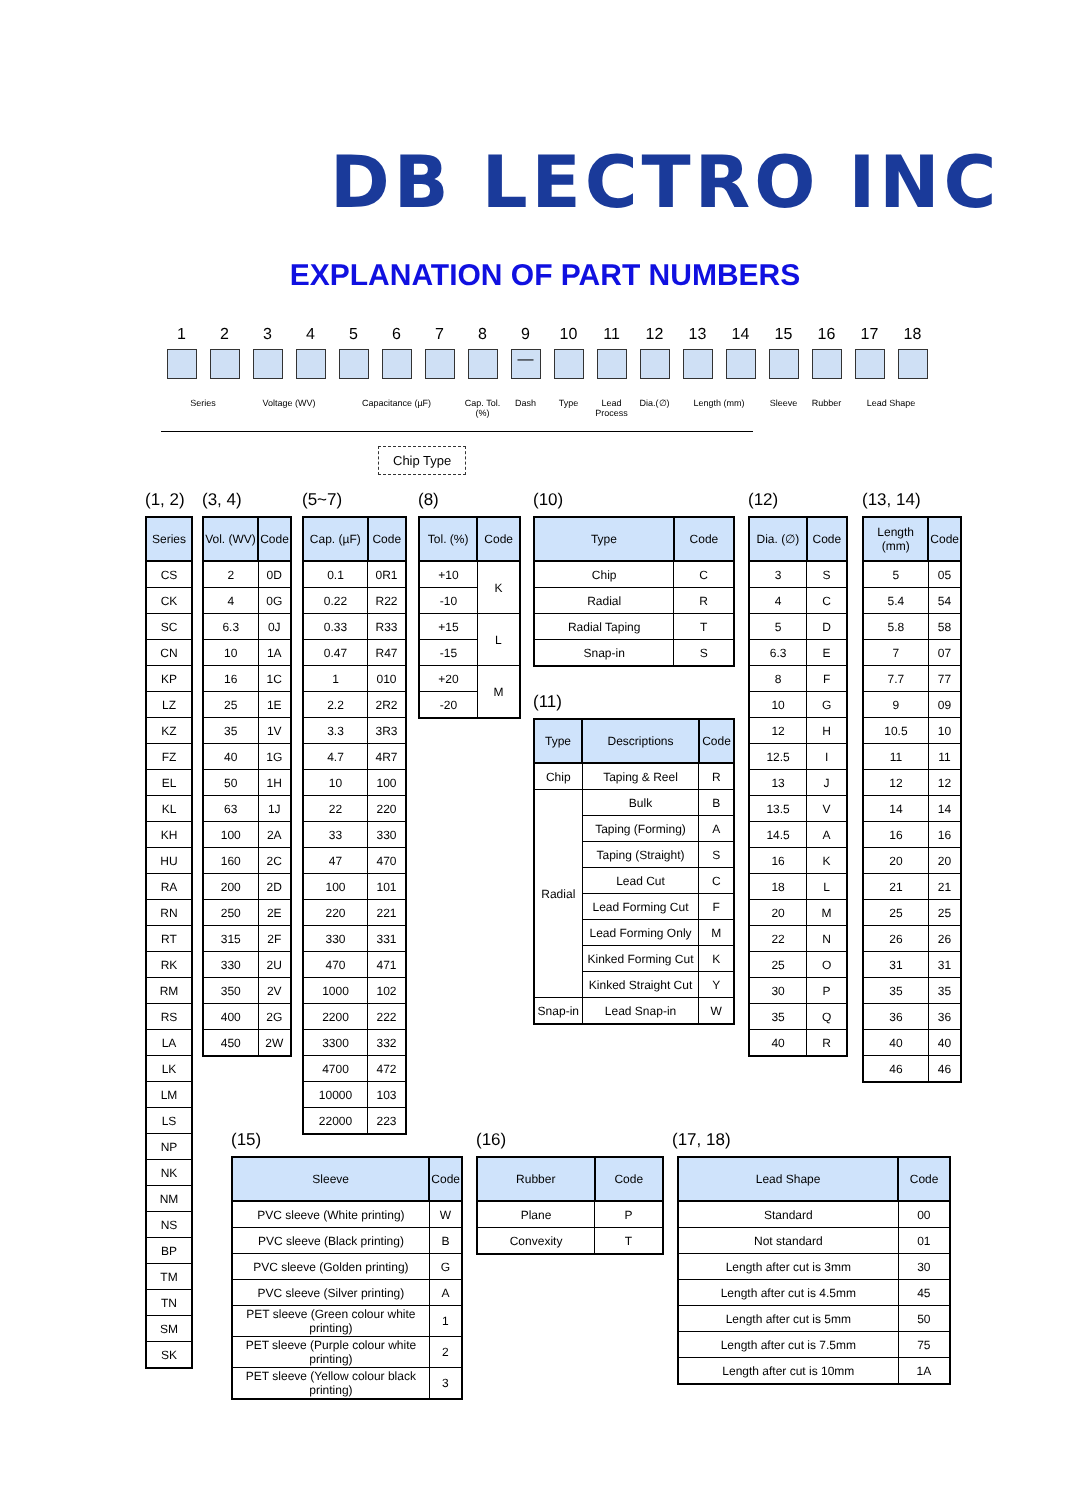DB LECTRO INC
EXPLANATION OF PART NUMBERS
1 2 3 4 5 6 7 8 9
—
10 11 12 13 14 15 16 17 18
Series Voltage (WV) Capacitance (µF) Cap. Tol.(%) Dash Type Lead Process Dia.(∅) Length (mm) Sleeve Rubber Lead Shape
Chip Type
(1, 2)
| Series |
| --- |
| CS |
| CK |
| SC |
| CN |
| KP |
| LZ |
| KZ |
| FZ |
| EL |
| KL |
| KH |
| HU |
| RA |
| RN |
| RT |
| RK |
| RM |
| RS |
| LA |
| LK |
| LM |
| LS |
| NP |
| NK |
| NM |
| NS |
| BP |
| TM |
| TN |
| SM |
| SK |
(3, 4)
| Vol. (WV) | Code |
| --- | --- |
| 2 | 0D |
| 4 | 0G |
| 6.3 | 0J |
| 10 | 1A |
| 16 | 1C |
| 25 | 1E |
| 35 | 1V |
| 40 | 1G |
| 50 | 1H |
| 63 | 1J |
| 100 | 2A |
| 160 | 2C |
| 200 | 2D |
| 250 | 2E |
| 315 | 2F |
| 330 | 2U |
| 350 | 2V |
| 400 | 2G |
| 450 | 2W |
(5~7)
| Cap. (µF) | Code |
| --- | --- |
| 0.1 | 0R1 |
| 0.22 | R22 |
| 0.33 | R33 |
| 0.47 | R47 |
| 1 | 010 |
| 2.2 | 2R2 |
| 3.3 | 3R3 |
| 4.7 | 4R7 |
| 10 | 100 |
| 22 | 220 |
| 33 | 330 |
| 47 | 470 |
| 100 | 101 |
| 220 | 221 |
| 330 | 331 |
| 470 | 471 |
| 1000 | 102 |
| 2200 | 222 |
| 3300 | 332 |
| 4700 | 472 |
| 10000 | 103 |
| 22000 | 223 |
(8)
| Tol. (%) | Code |
| --- | --- |
| +10 | K |
| -10 | |
| +15 | L |
| -15 | |
| +20 | M |
| -20 | |
(10)
| Type | Code |
| --- | --- |
| Chip | C |
| Radial | R |
| Radial Taping | T |
| Snap-in | S |
(11)
| Type | Descriptions | Code |
| --- | --- | --- |
| Chip | Taping & Reel | R |
| Radial | Bulk | B |
| | Taping (Forming) | A |
| | Taping (Straight) | S |
| | Lead Cut | C |
| | Lead Forming Cut | F |
| | Lead Forming Only | M |
| | Kinked Forming Cut | K |
| | Kinked Straight Cut | Y |
| Snap-in | Lead Snap-in | W |
(12)
| Dia. (∅) | Code |
| --- | --- |
| 3 | S |
| 4 | C |
| 5 | D |
| 6.3 | E |
| 8 | F |
| 10 | G |
| 12 | H |
| 12.5 | I |
| 13 | J |
| 13.5 | V |
| 14.5 | A |
| 16 | K |
| 18 | L |
| 20 | M |
| 22 | N |
| 25 | O |
| 30 | P |
| 35 | Q |
| 40 | R |
(13, 14)
| Length (mm) | Code |
| --- | --- |
| 5 | 05 |
| 5.4 | 54 |
| 5.8 | 58 |
| 7 | 07 |
| 7.7 | 77 |
| 9 | 09 |
| 10.5 | 10 |
| 11 | 11 |
| 12 | 12 |
| 14 | 14 |
| 16 | 16 |
| 20 | 20 |
| 21 | 21 |
| 25 | 25 |
| 26 | 26 |
| 31 | 31 |
| 35 | 35 |
| 36 | 36 |
| 40 | 40 |
| 46 | 46 |
(15)
| Sleeve | Code |
| --- | --- |
| PVC sleeve (White printing) | W |
| PVC sleeve (Black printing) | B |
| PVC sleeve (Golden printing) | G |
| PVC sleeve (Silver printing) | A |
| PET sleeve (Green colour white printing) | 1 |
| PET sleeve (Purple colour white printing) | 2 |
| PET sleeve (Yellow colour black printing) | 3 |
(16)
| Rubber | Code |
| --- | --- |
| Plane | P |
| Convexity | T |
(17, 18)
| Lead Shape | Code |
| --- | --- |
| Standard | 00 |
| Not standard | 01 |
| Length after cut is 3mm | 30 |
| Length after cut is 4.5mm | 45 |
| Length after cut is 5mm | 50 |
| Length after cut is 7.5mm | 75 |
| Length after cut is 10mm | 1A |